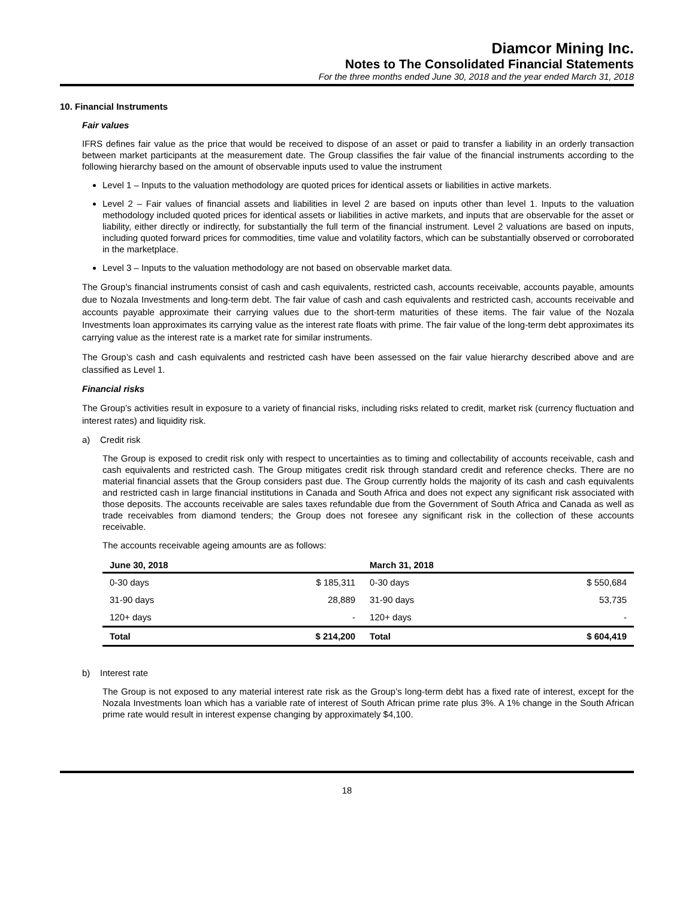Diamcor Mining Inc.
Notes to The Consolidated Financial Statements
For the three months ended June 30, 2018 and the year ended March 31, 2018
10. Financial Instruments
Fair values
IFRS defines fair value as the price that would be received to dispose of an asset or paid to transfer a liability in an orderly transaction between market participants at the measurement date. The Group classifies the fair value of the financial instruments according to the following hierarchy based on the amount of observable inputs used to value the instrument
Level 1 – Inputs to the valuation methodology are quoted prices for identical assets or liabilities in active markets.
Level 2 – Fair values of financial assets and liabilities in level 2 are based on inputs other than level 1. Inputs to the valuation methodology included quoted prices for identical assets or liabilities in active markets, and inputs that are observable for the asset or liability, either directly or indirectly, for substantially the full term of the financial instrument. Level 2 valuations are based on inputs, including quoted forward prices for commodities, time value and volatility factors, which can be substantially observed or corroborated in the marketplace.
Level 3 – Inputs to the valuation methodology are not based on observable market data.
The Group's financial instruments consist of cash and cash equivalents, restricted cash, accounts receivable, accounts payable, amounts due to Nozala Investments and long-term debt. The fair value of cash and cash equivalents and restricted cash, accounts receivable and accounts payable approximate their carrying values due to the short-term maturities of these items. The fair value of the Nozala Investments loan approximates its carrying value as the interest rate floats with prime. The fair value of the long-term debt approximates its carrying value as the interest rate is a market rate for similar instruments.
The Group’s cash and cash equivalents and restricted cash have been assessed on the fair value hierarchy described above and are classified as Level 1.
Financial risks
The Group’s activities result in exposure to a variety of financial risks, including risks related to credit, market risk (currency fluctuation and interest rates) and liquidity risk.
a) Credit risk
The Group is exposed to credit risk only with respect to uncertainties as to timing and collectability of accounts receivable, cash and cash equivalents and restricted cash. The Group mitigates credit risk through standard credit and reference checks. There are no material financial assets that the Group considers past due. The Group currently holds the majority of its cash and cash equivalents and restricted cash in large financial institutions in Canada and South Africa and does not expect any significant risk associated with those deposits. The accounts receivable are sales taxes refundable due from the Government of South Africa and Canada as well as trade receivables from diamond tenders; the Group does not foresee any significant risk in the collection of these accounts receivable.
The accounts receivable ageing amounts are as follows:
| June 30, 2018 | | March 31, 2018 | |
| --- | --- | --- | --- |
| 0-30 days | $ 185,311 | 0-30 days | $ 550,684 |
| 31-90 days | 28,889 | 31-90 days | 53,735 |
| 120+ days | - | 120+ days | - |
| Total | $ 214,200 | Total | $ 604,419 |
b) Interest rate
The Group is not exposed to any material interest rate risk as the Group’s long-term debt has a fixed rate of interest, except for the Nozala Investments loan which has a variable rate of interest of South African prime rate plus 3%. A 1% change in the South African prime rate would result in interest expense changing by approximately $4,100.
18